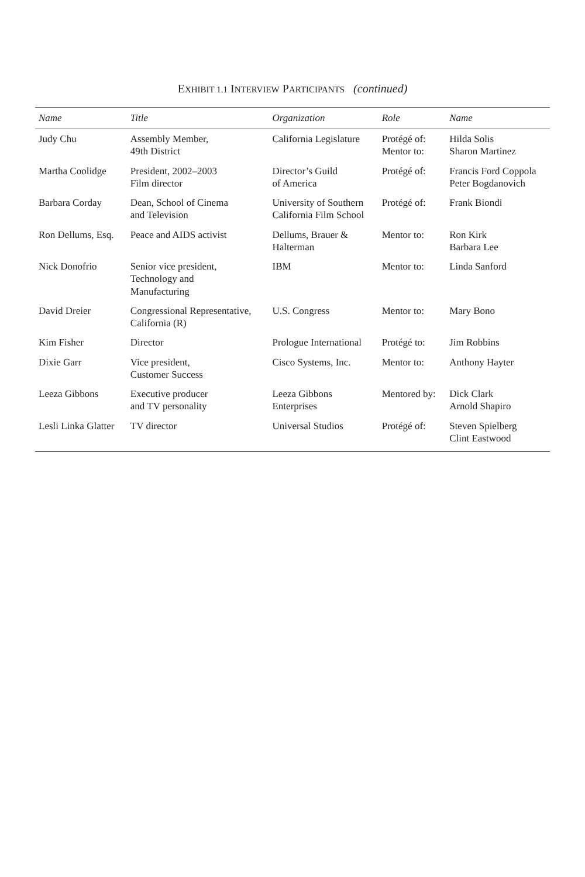EXHIBIT 1.1 INTERVIEW PARTICIPANTS (continued)
| Name | Title | Organization | Role | Name |
| --- | --- | --- | --- | --- |
| Judy Chu | Assembly Member, 49th District | California Legislature | Protégé of: Mentor to: | Hilda Solis Sharon Martinez |
| Martha Coolidge | President, 2002–2003 Film director | Director’s Guild of America | Protégé of: | Francis Ford Coppola Peter Bogdanovich |
| Barbara Corday | Dean, School of Cinema and Television | University of Southern California Film School | Protégé of: | Frank Biondi |
| Ron Dellums, Esq. | Peace and AIDS activist | Dellums, Brauer & Halterman | Mentor to: | Ron Kirk Barbara Lee |
| Nick Donofrio | Senior vice president, Technology and Manufacturing | IBM | Mentor to: | Linda Sanford |
| David Dreier | Congressional Representative, California (R) | U.S. Congress | Mentor to: | Mary Bono |
| Kim Fisher | Director | Prologue International | Protégé to: | Jim Robbins |
| Dixie Garr | Vice president, Customer Success | Cisco Systems, Inc. | Mentor to: | Anthony Hayter |
| Leeza Gibbons | Executive producer and TV personality | Leeza Gibbons Enterprises | Mentored by: | Dick Clark Arnold Shapiro |
| Lesli Linka Glatter | TV director | Universal Studios | Protégé of: | Steven Spielberg Clint Eastwood |